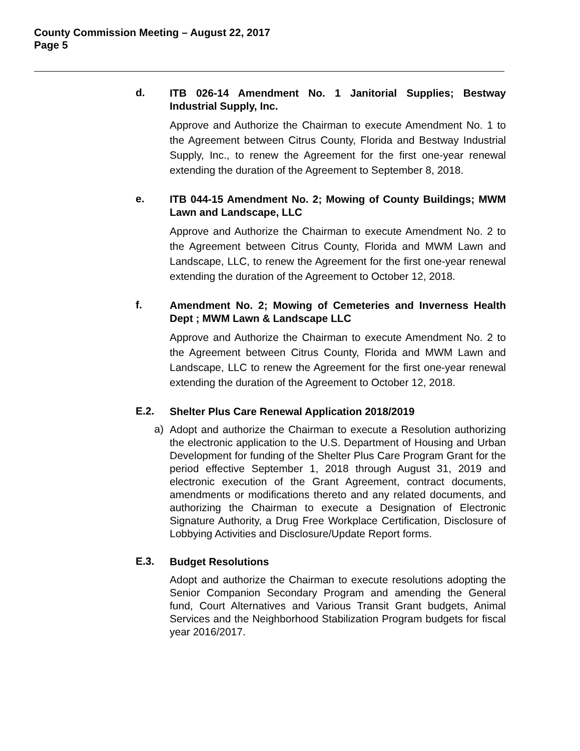County Commission Meeting – August 22, 2017
Page 5
d.
ITB 026-14 Amendment No. 1 Janitorial Supplies; Bestway Industrial Supply, Inc.
Approve and Authorize the Chairman to execute Amendment No. 1 to the Agreement between Citrus County, Florida and Bestway Industrial Supply, Inc., to renew the Agreement for the first one-year renewal extending the duration of the Agreement to September 8, 2018.
e.
ITB 044-15 Amendment No. 2; Mowing of County Buildings; MWM Lawn and Landscape, LLC
Approve and Authorize the Chairman to execute Amendment No. 2 to the Agreement between Citrus County, Florida and MWM Lawn and Landscape, LLC, to renew the Agreement for the first one-year renewal extending the duration of the Agreement to October 12, 2018.
f.
Amendment No. 2; Mowing of Cemeteries and Inverness Health Dept ; MWM Lawn & Landscape LLC
Approve and Authorize the Chairman to execute Amendment No. 2 to the Agreement between Citrus County, Florida and MWM Lawn and Landscape, LLC to renew the Agreement for the first one-year renewal extending the duration of the Agreement to October 12, 2018.
E.2.
Shelter Plus Care Renewal Application 2018/2019
a)
Adopt and authorize the Chairman to execute a Resolution authorizing the electronic application to the U.S. Department of Housing and Urban Development for funding of the Shelter Plus Care Program Grant for the period effective September 1, 2018 through August 31, 2019 and electronic execution of the Grant Agreement, contract documents, amendments or modifications thereto and any related documents, and authorizing the Chairman to execute a Designation of Electronic Signature Authority, a Drug Free Workplace Certification, Disclosure of Lobbying Activities and Disclosure/Update Report forms.
E.3.
Budget Resolutions
Adopt and authorize the Chairman to execute resolutions adopting the Senior Companion Secondary Program and amending the General fund, Court Alternatives and Various Transit Grant budgets, Animal Services and the Neighborhood Stabilization Program budgets for fiscal year 2016/2017.